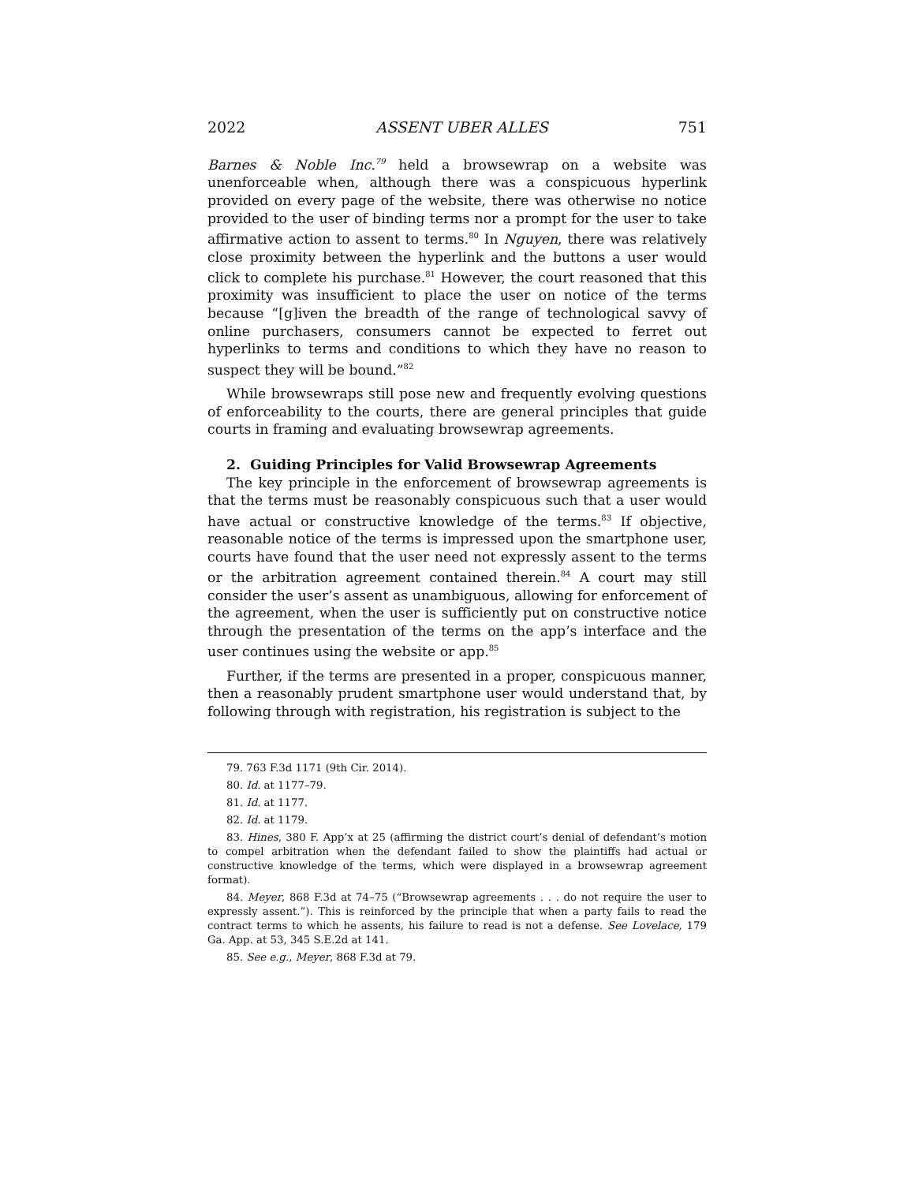2022 ASSENT UBER ALLES 751
Barnes & Noble Inc.<sup>79</sup> held a browsewrap on a website was unenforceable when, although there was a conspicuous hyperlink provided on every page of the website, there was otherwise no notice provided to the user of binding terms nor a prompt for the user to take affirmative action to assent to terms.<sup>80</sup> In Nguyen, there was relatively close proximity between the hyperlink and the buttons a user would click to complete his purchase.<sup>81</sup> However, the court reasoned that this proximity was insufficient to place the user on notice of the terms because “[g]iven the breadth of the range of technological savvy of online purchasers, consumers cannot be expected to ferret out hyperlinks to terms and conditions to which they have no reason to suspect they will be bound.”<sup>82</sup>
While browsewraps still pose new and frequently evolving questions of enforceability to the courts, there are general principles that guide courts in framing and evaluating browsewrap agreements.
2. Guiding Principles for Valid Browsewrap Agreements
The key principle in the enforcement of browsewrap agreements is that the terms must be reasonably conspicuous such that a user would have actual or constructive knowledge of the terms.<sup>83</sup> If objective, reasonable notice of the terms is impressed upon the smartphone user, courts have found that the user need not expressly assent to the terms or the arbitration agreement contained therein.<sup>84</sup> A court may still consider the user’s assent as unambiguous, allowing for enforcement of the agreement, when the user is sufficiently put on constructive notice through the presentation of the terms on the app’s interface and the user continues using the website or app.<sup>85</sup>
Further, if the terms are presented in a proper, conspicuous manner, then a reasonably prudent smartphone user would understand that, by following through with registration, his registration is subject to the
79. 763 F.3d 1171 (9th Cir. 2014).
80. Id. at 1177–79.
81. Id. at 1177.
82. Id. at 1179.
83. Hines, 380 F. App’x at 25 (affirming the district court’s denial of defendant’s motion to compel arbitration when the defendant failed to show the plaintiffs had actual or constructive knowledge of the terms, which were displayed in a browsewrap agreement format).
84. Meyer, 868 F.3d at 74–75 (“Browsewrap agreements . . . do not require the user to expressly assent.”). This is reinforced by the principle that when a party fails to read the contract terms to which he assents, his failure to read is not a defense. See Lovelace, 179 Ga. App. at 53, 345 S.E.2d at 141.
85. See e.g., Meyer, 868 F.3d at 79.